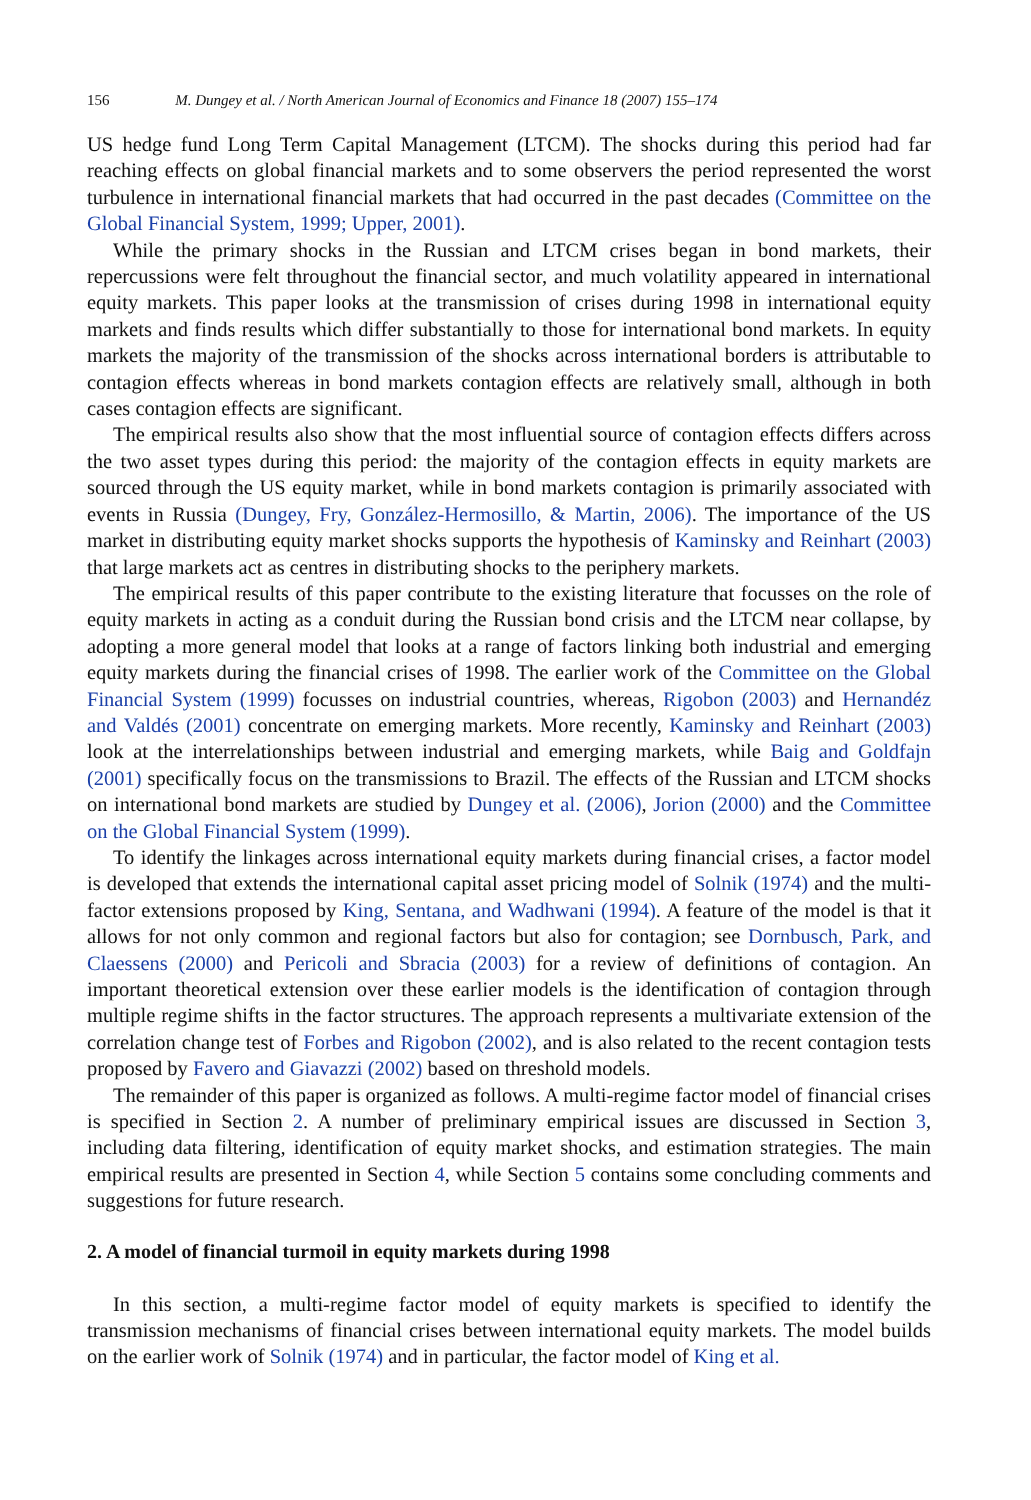156 M. Dungey et al. / North American Journal of Economics and Finance 18 (2007) 155–174
US hedge fund Long Term Capital Management (LTCM). The shocks during this period had far reaching effects on global financial markets and to some observers the period represented the worst turbulence in international financial markets that had occurred in the past decades (Committee on the Global Financial System, 1999; Upper, 2001).
While the primary shocks in the Russian and LTCM crises began in bond markets, their repercussions were felt throughout the financial sector, and much volatility appeared in international equity markets. This paper looks at the transmission of crises during 1998 in international equity markets and finds results which differ substantially to those for international bond markets. In equity markets the majority of the transmission of the shocks across international borders is attributable to contagion effects whereas in bond markets contagion effects are relatively small, although in both cases contagion effects are significant.
The empirical results also show that the most influential source of contagion effects differs across the two asset types during this period: the majority of the contagion effects in equity markets are sourced through the US equity market, while in bond markets contagion is primarily associated with events in Russia (Dungey, Fry, González-Hermosillo, & Martin, 2006). The importance of the US market in distributing equity market shocks supports the hypothesis of Kaminsky and Reinhart (2003) that large markets act as centres in distributing shocks to the periphery markets.
The empirical results of this paper contribute to the existing literature that focusses on the role of equity markets in acting as a conduit during the Russian bond crisis and the LTCM near collapse, by adopting a more general model that looks at a range of factors linking both industrial and emerging equity markets during the financial crises of 1998. The earlier work of the Committee on the Global Financial System (1999) focusses on industrial countries, whereas, Rigobon (2003) and Hernandéz and Valdés (2001) concentrate on emerging markets. More recently, Kaminsky and Reinhart (2003) look at the interrelationships between industrial and emerging markets, while Baig and Goldfajn (2001) specifically focus on the transmissions to Brazil. The effects of the Russian and LTCM shocks on international bond markets are studied by Dungey et al. (2006), Jorion (2000) and the Committee on the Global Financial System (1999).
To identify the linkages across international equity markets during financial crises, a factor model is developed that extends the international capital asset pricing model of Solnik (1974) and the multi-factor extensions proposed by King, Sentana, and Wadhwani (1994). A feature of the model is that it allows for not only common and regional factors but also for contagion; see Dornbusch, Park, and Claessens (2000) and Pericoli and Sbracia (2003) for a review of definitions of contagion. An important theoretical extension over these earlier models is the identification of contagion through multiple regime shifts in the factor structures. The approach represents a multivariate extension of the correlation change test of Forbes and Rigobon (2002), and is also related to the recent contagion tests proposed by Favero and Giavazzi (2002) based on threshold models.
The remainder of this paper is organized as follows. A multi-regime factor model of financial crises is specified in Section 2. A number of preliminary empirical issues are discussed in Section 3, including data filtering, identification of equity market shocks, and estimation strategies. The main empirical results are presented in Section 4, while Section 5 contains some concluding comments and suggestions for future research.
2. A model of financial turmoil in equity markets during 1998
In this section, a multi-regime factor model of equity markets is specified to identify the transmission mechanisms of financial crises between international equity markets. The model builds on the earlier work of Solnik (1974) and in particular, the factor model of King et al.